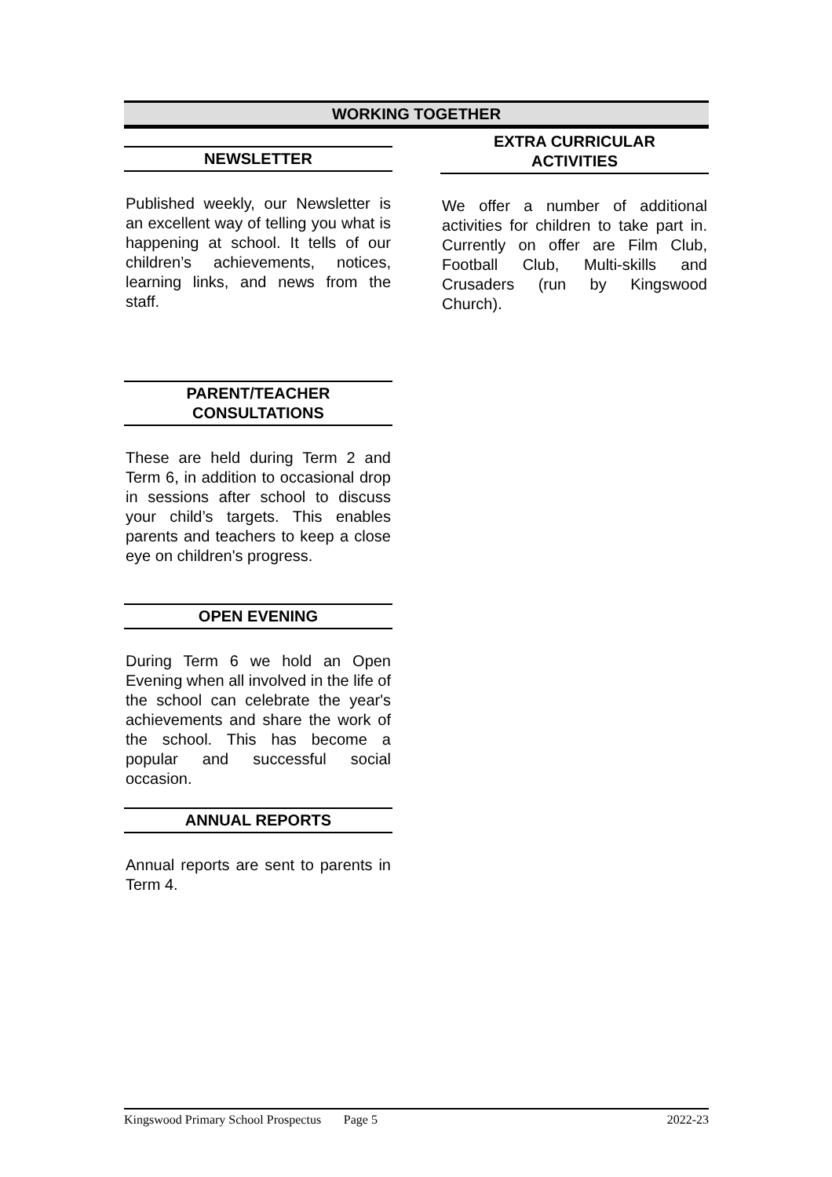WORKING TOGETHER
NEWSLETTER
Published weekly, our Newsletter is an excellent way of telling you what is happening at school. It tells of our children’s achievements, notices, learning links, and news from the staff.
PARENT/TEACHER
CONSULTATIONS
These are held during Term 2 and Term 6, in addition to occasional drop in sessions after school to discuss your child’s targets. This enables parents and teachers to keep a close eye on children's progress.
OPEN EVENING
During Term 6 we hold an Open Evening when all involved in the life of the school can celebrate the year's achievements and share the work of the school. This has become a popular and successful social occasion.
ANNUAL REPORTS
Annual reports are sent to parents in Term 4.
EXTRA CURRICULAR
ACTIVITIES
We offer a number of additional activities for children to take part in. Currently on offer are Film Club, Football Club, Multi-skills and Crusaders (run by Kingswood Church).
Kingswood Primary School Prospectus Page 5 2022-23